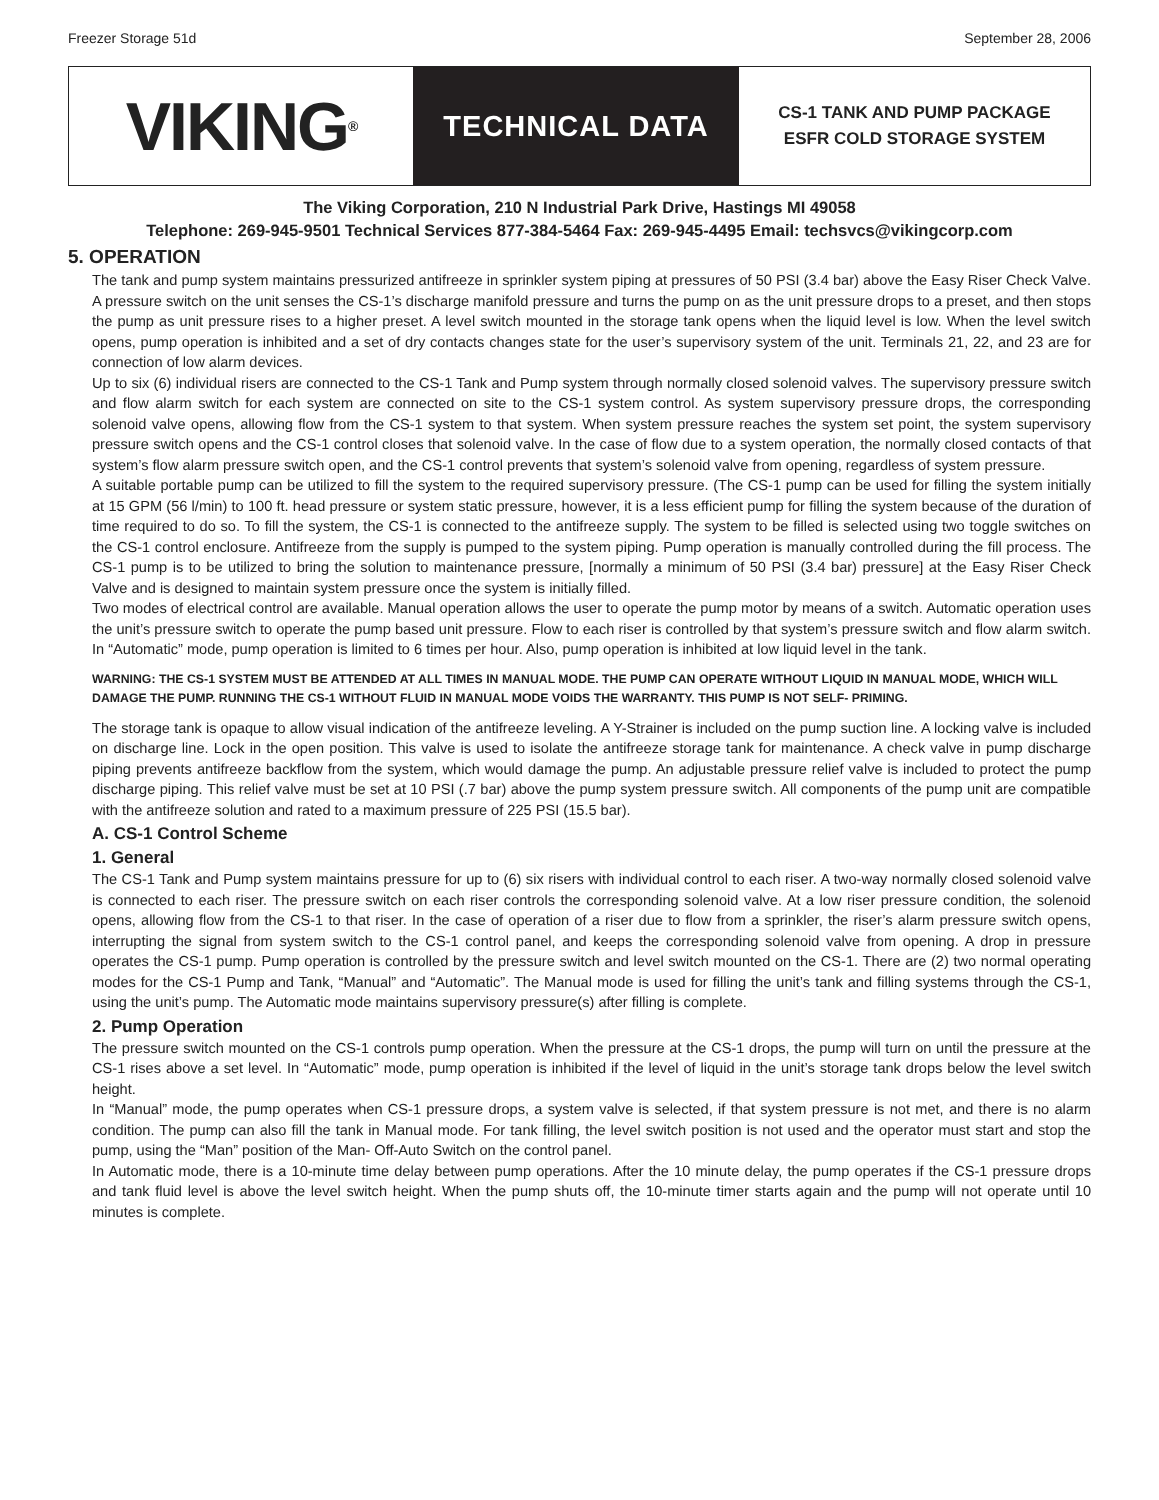Freezer Storage 51d September 28, 2006
VIKING<sup>®</sup>
TECHNICAL DATA
CS-1 TANK AND PUMP PACKAGE
ESFR COLD STORAGE SYSTEM
The Viking Corporation, 210 N Industrial Park Drive, Hastings MI 49058
Telephone: 269-945-9501 Technical Services 877-384-5464 Fax: 269-945-4495 Email: techsvcs@vikingcorp.com
5. OPERATION
The tank and pump system maintains pressurized antifreeze in sprinkler system piping at pressures of 50 PSI (3.4 bar) above the Easy Riser Check Valve. A pressure switch on the unit senses the CS-1’s discharge manifold pressure and turns the pump on as the unit pressure drops to a preset, and then stops the pump as unit pressure rises to a higher preset. A level switch mounted in the storage tank opens when the liquid level is low. When the level switch opens, pump operation is inhibited and a set of dry contacts changes state for the user’s supervisory system of the unit. Terminals 21, 22, and 23 are for connection of low alarm devices.
Up to six (6) individual risers are connected to the CS-1 Tank and Pump system through normally closed solenoid valves. The supervisory pressure switch and flow alarm switch for each system are connected on site to the CS-1 system control. As system supervisory pressure drops, the corresponding solenoid valve opens, allowing flow from the CS-1 system to that system. When system pressure reaches the system set point, the system supervisory pressure switch opens and the CS-1 control closes that solenoid valve. In the case of flow due to a system operation, the normally closed contacts of that system’s flow alarm pressure switch open, and the CS-1 control prevents that system’s solenoid valve from opening, regardless of system pressure.
A suitable portable pump can be utilized to fill the system to the required supervisory pressure. (The CS-1 pump can be used for filling the system initially at 15 GPM (56 l/min) to 100 ft. head pressure or system static pressure, however, it is a less efficient pump for filling the system because of the duration of time required to do so. To fill the system, the CS-1 is connected to the antifreeze supply. The system to be filled is selected using two toggle switches on the CS-1 control enclosure. Antifreeze from the supply is pumped to the system piping. Pump operation is manually controlled during the fill process. The CS-1 pump is to be utilized to bring the solution to maintenance pressure, [normally a minimum of 50 PSI (3.4 bar) pressure] at the Easy Riser Check Valve and is designed to maintain system pressure once the system is initially filled.
Two modes of electrical control are available. Manual operation allows the user to operate the pump motor by means of a switch. Automatic operation uses the unit’s pressure switch to operate the pump based unit pressure. Flow to each riser is controlled by that system’s pressure switch and flow alarm switch. In “Automatic” mode, pump operation is limited to 6 times per hour. Also, pump operation is inhibited at low liquid level in the tank.
WARNING: THE CS-1 SYSTEM MUST BE ATTENDED AT ALL TIMES IN MANUAL MODE. THE PUMP CAN OPERATE WITHOUT LIQUID IN MANUAL MODE, WHICH WILL DAMAGE THE PUMP. RUNNING THE CS-1 WITHOUT FLUID IN MANUAL MODE VOIDS THE WARRANTY. THIS PUMP IS NOT SELF- PRIMING.
The storage tank is opaque to allow visual indication of the antifreeze leveling. A Y-Strainer is included on the pump suction line. A locking valve is included on discharge line. Lock in the open position. This valve is used to isolate the antifreeze storage tank for maintenance. A check valve in pump discharge piping prevents antifreeze backflow from the system, which would damage the pump. An adjustable pressure relief valve is included to protect the pump discharge piping. This relief valve must be set at 10 PSI (.7 bar) above the pump system pressure switch. All components of the pump unit are compatible with the antifreeze solution and rated to a maximum pressure of 225 PSI (15.5 bar).
A. CS-1 Control Scheme
1. General
The CS-1 Tank and Pump system maintains pressure for up to (6) six risers with individual control to each riser. A two-way normally closed solenoid valve is connected to each riser. The pressure switch on each riser controls the corresponding solenoid valve. At a low riser pressure condition, the solenoid opens, allowing flow from the CS-1 to that riser. In the case of operation of a riser due to flow from a sprinkler, the riser’s alarm pressure switch opens, interrupting the signal from system switch to the CS-1 control panel, and keeps the corresponding solenoid valve from opening. A drop in pressure operates the CS-1 pump. Pump operation is controlled by the pressure switch and level switch mounted on the CS-1. There are (2) two normal operating modes for the CS-1 Pump and Tank, “Manual” and “Automatic”. The Manual mode is used for filling the unit’s tank and filling systems through the CS-1, using the unit’s pump. The Automatic mode maintains supervisory pressure(s) after filling is complete.
2. Pump Operation
The pressure switch mounted on the CS-1 controls pump operation. When the pressure at the CS-1 drops, the pump will turn on until the pressure at the CS-1 rises above a set level. In “Automatic” mode, pump operation is inhibited if the level of liquid in the unit’s storage tank drops below the level switch height.
In “Manual” mode, the pump operates when CS-1 pressure drops, a system valve is selected, if that system pressure is not met, and there is no alarm condition. The pump can also fill the tank in Manual mode. For tank filling, the level switch position is not used and the operator must start and stop the pump, using the “Man” position of the Man- Off-Auto Switch on the control panel.
In Automatic mode, there is a 10-minute time delay between pump operations. After the 10 minute delay, the pump operates if the CS-1 pressure drops and tank fluid level is above the level switch height. When the pump shuts off, the 10-minute timer starts again and the pump will not operate until 10 minutes is complete.